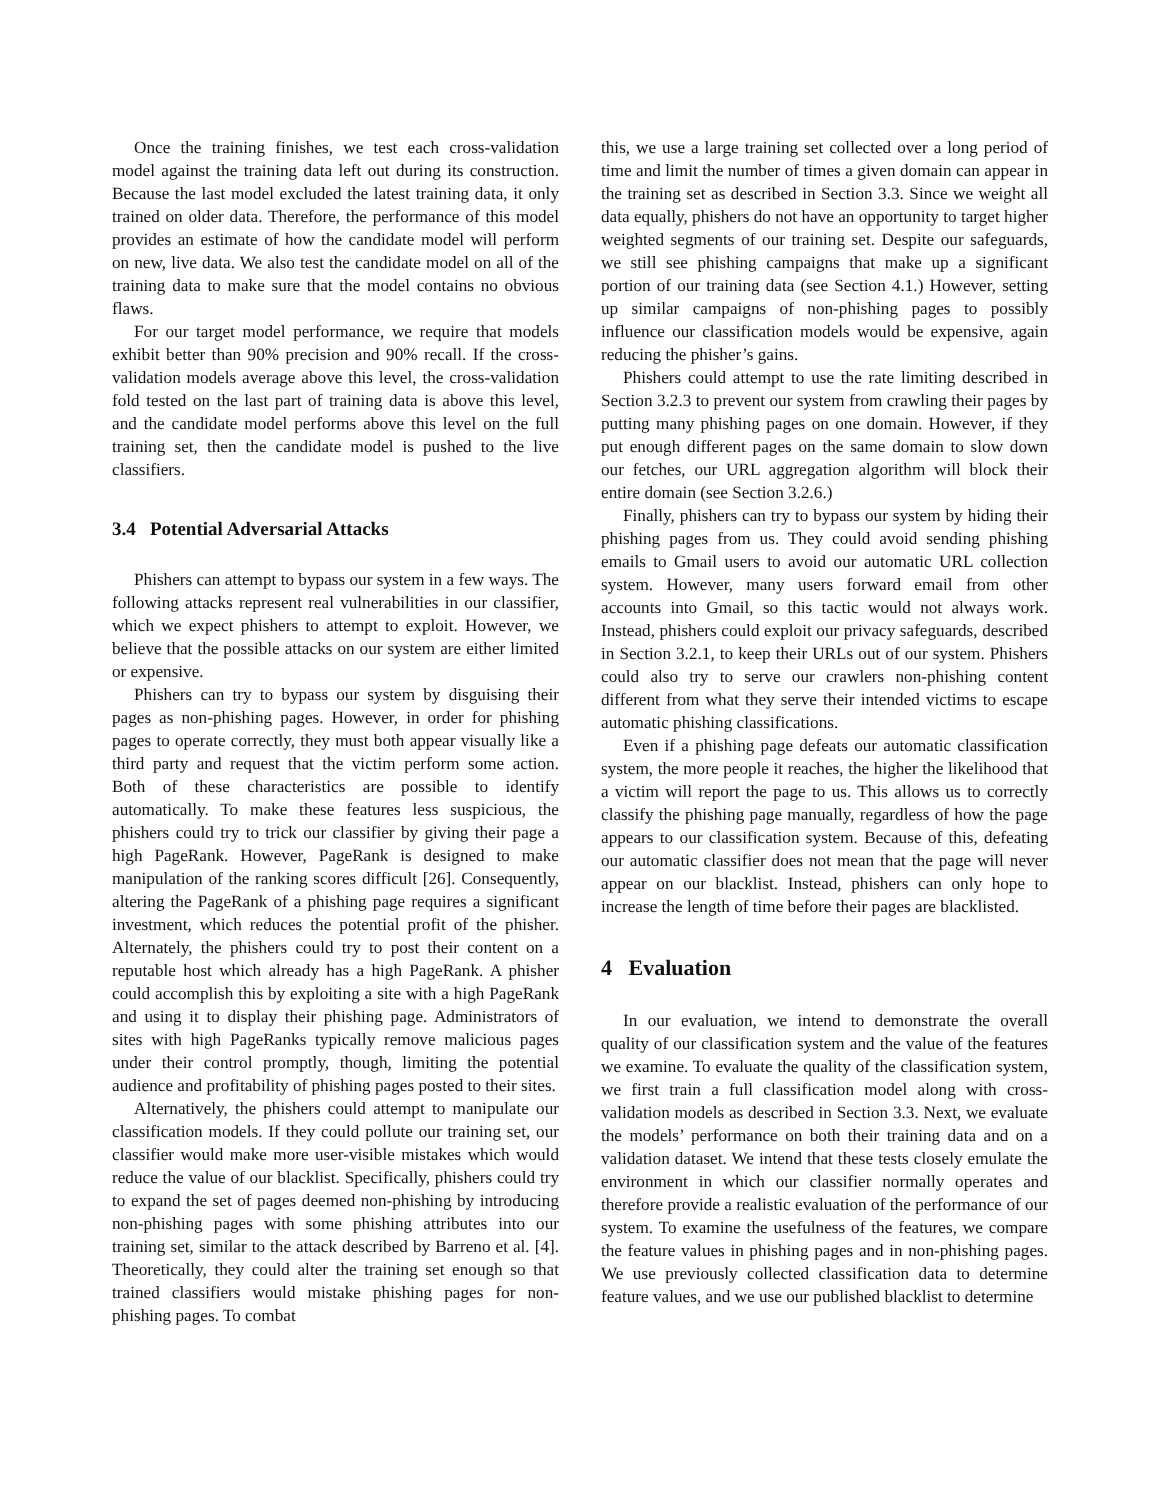Once the training finishes, we test each cross-validation model against the training data left out during its construction. Because the last model excluded the latest training data, it only trained on older data. Therefore, the performance of this model provides an estimate of how the candidate model will perform on new, live data. We also test the candidate model on all of the training data to make sure that the model contains no obvious flaws.
For our target model performance, we require that models exhibit better than 90% precision and 90% recall. If the cross-validation models average above this level, the cross-validation fold tested on the last part of training data is above this level, and the candidate model performs above this level on the full training set, then the candidate model is pushed to the live classifiers.
3.4 Potential Adversarial Attacks
Phishers can attempt to bypass our system in a few ways. The following attacks represent real vulnerabilities in our classifier, which we expect phishers to attempt to exploit. However, we believe that the possible attacks on our system are either limited or expensive.
Phishers can try to bypass our system by disguising their pages as non-phishing pages. However, in order for phishing pages to operate correctly, they must both appear visually like a third party and request that the victim perform some action. Both of these characteristics are possible to identify automatically. To make these features less suspicious, the phishers could try to trick our classifier by giving their page a high PageRank. However, PageRank is designed to make manipulation of the ranking scores difficult [26]. Consequently, altering the PageRank of a phishing page requires a significant investment, which reduces the potential profit of the phisher. Alternately, the phishers could try to post their content on a reputable host which already has a high PageRank. A phisher could accomplish this by exploiting a site with a high PageRank and using it to display their phishing page. Administrators of sites with high PageRanks typically remove malicious pages under their control promptly, though, limiting the potential audience and profitability of phishing pages posted to their sites.
Alternatively, the phishers could attempt to manipulate our classification models. If they could pollute our training set, our classifier would make more user-visible mistakes which would reduce the value of our blacklist. Specifically, phishers could try to expand the set of pages deemed non-phishing by introducing non-phishing pages with some phishing attributes into our training set, similar to the attack described by Barreno et al. [4]. Theoretically, they could alter the training set enough so that trained classifiers would mistake phishing pages for non-phishing pages. To combat
this, we use a large training set collected over a long period of time and limit the number of times a given domain can appear in the training set as described in Section 3.3. Since we weight all data equally, phishers do not have an opportunity to target higher weighted segments of our training set. Despite our safeguards, we still see phishing campaigns that make up a significant portion of our training data (see Section 4.1.) However, setting up similar campaigns of non-phishing pages to possibly influence our classification models would be expensive, again reducing the phisher’s gains.
Phishers could attempt to use the rate limiting described in Section 3.2.3 to prevent our system from crawling their pages by putting many phishing pages on one domain. However, if they put enough different pages on the same domain to slow down our fetches, our URL aggregation algorithm will block their entire domain (see Section 3.2.6.)
Finally, phishers can try to bypass our system by hiding their phishing pages from us. They could avoid sending phishing emails to Gmail users to avoid our automatic URL collection system. However, many users forward email from other accounts into Gmail, so this tactic would not always work. Instead, phishers could exploit our privacy safeguards, described in Section 3.2.1, to keep their URLs out of our system. Phishers could also try to serve our crawlers non-phishing content different from what they serve their intended victims to escape automatic phishing classifications.
Even if a phishing page defeats our automatic classification system, the more people it reaches, the higher the likelihood that a victim will report the page to us. This allows us to correctly classify the phishing page manually, regardless of how the page appears to our classification system. Because of this, defeating our automatic classifier does not mean that the page will never appear on our blacklist. Instead, phishers can only hope to increase the length of time before their pages are blacklisted.
4 Evaluation
In our evaluation, we intend to demonstrate the overall quality of our classification system and the value of the features we examine. To evaluate the quality of the classification system, we first train a full classification model along with cross-validation models as described in Section 3.3. Next, we evaluate the models’ performance on both their training data and on a validation dataset. We intend that these tests closely emulate the environment in which our classifier normally operates and therefore provide a realistic evaluation of the performance of our system. To examine the usefulness of the features, we compare the feature values in phishing pages and in non-phishing pages. We use previously collected classification data to determine feature values, and we use our published blacklist to determine